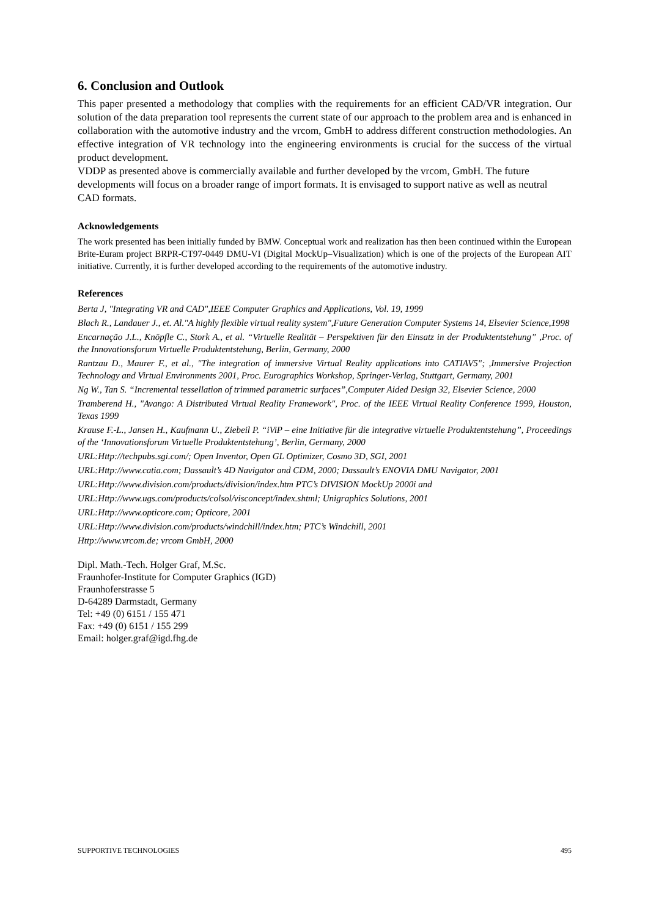6. Conclusion and Outlook
This paper presented a methodology that complies with the requirements for an efficient CAD/VR integration. Our solution of the data preparation tool represents the current state of our approach to the problem area and is enhanced in collaboration with the automotive industry and the vrcom, GmbH to address different construction methodologies. An effective integration of VR technology into the engineering environments is crucial for the success of the virtual product development.
VDDP as presented above is commercially available and further developed by the vrcom, GmbH. The future developments will focus on a broader range of import formats. It is envisaged to support native as well as neutral CAD formats.
Acknowledgements
The work presented has been initially funded by BMW. Conceptual work and realization has then been continued within the European Brite-Euram project BRPR-CT97-0449 DMU-VI (Digital MockUp–Visualization) which is one of the projects of the European AIT initiative. Currently, it is further developed according to the requirements of the automotive industry.
References
Berta J, "Integrating VR and CAD",IEEE Computer Graphics and Applications, Vol. 19, 1999
Blach R., Landauer J., et. Al."A highly flexible virtual reality system",Future Generation Computer Systems 14, Elsevier Science,1998
Encarnação J.L., Knöpfle C., Stork A., et al. “Virtuelle Realität – Perspektiven für den Einsatz in der Produktentstehung” ,Proc. of the Innovationsforum Virtuelle Produktentstehung, Berlin, Germany, 2000
Rantzau D., Maurer F., et al., "The integration of immersive Virtual Reality applications into CATIAV5"; ,Immersive Projection Technology and Virtual Environments 2001, Proc. Eurographics Workshop, Springer-Verlag, Stuttgart, Germany, 2001
Ng W., Tan S. “Incremental tessellation of trimmed parametric surfaces”,Computer Aided Design 32, Elsevier Science, 2000
Tramberend H., "Avango: A Distributed Virtual Reality Framework", Proc. of the IEEE Virtual Reality Conference 1999, Houston, Texas 1999
Krause F.-L., Jansen H., Kaufmann U., Ziebeil P. “iViP – eine Initiative für die integrative virtuelle Produktentstehung”, Proceedings of the ‘Innovationsforum Virtuelle Produktentstehung’, Berlin, Germany, 2000
URL:Http://techpubs.sgi.com/; Open Inventor, Open GL Optimizer, Cosmo 3D, SGI, 2001
URL:Http://www.catia.com; Dassault’s 4D Navigator and CDM, 2000; Dassault’s ENOVIA DMU Navigator, 2001
URL:Http://www.division.com/products/division/index.htm PTC’s DIVISION MockUp 2000i and
URL:Http://www.ugs.com/products/colsol/visconcept/index.shtml; Unigraphics Solutions, 2001
URL:Http://www.opticore.com; Opticore, 2001
URL:Http://www.division.com/products/windchill/index.htm; PTC’s Windchill, 2001
Http://www.vrcom.de; vrcom GmbH, 2000
Dipl. Math.-Tech. Holger Graf, M.Sc.
Fraunhofer-Institute for Computer Graphics (IGD)
Fraunhoferstrasse 5
D-64289 Darmstadt, Germany
Tel: +49 (0) 6151 / 155 471
Fax: +49 (0) 6151 / 155 299
Email: holger.graf@igd.fhg.de
SUPPORTIVE TECHNOLOGIES 495